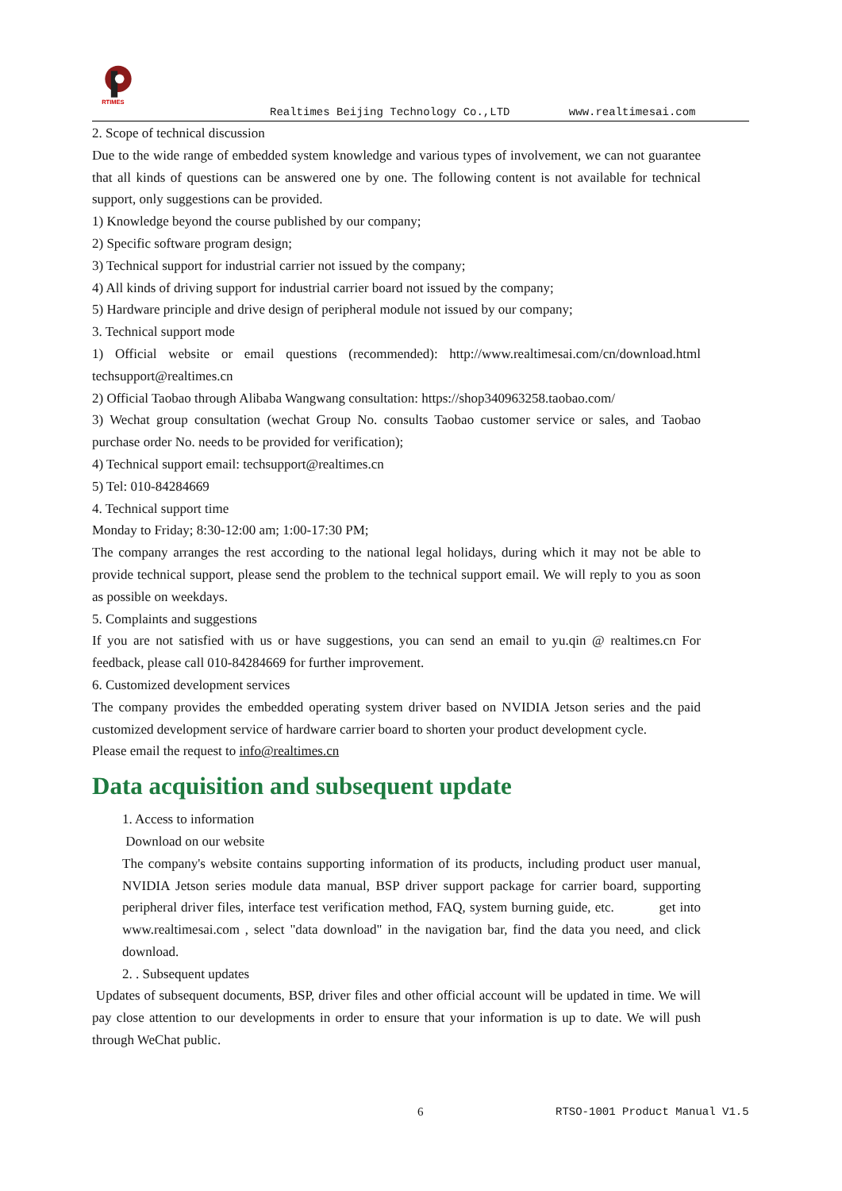RTIMES
Realtimes Beijing Technology Co.,LTD www.realtimesai.com
2. Scope of technical discussion
Due to the wide range of embedded system knowledge and various types of involvement, we can not guarantee that all kinds of questions can be answered one by one. The following content is not available for technical support, only suggestions can be provided.
1) Knowledge beyond the course published by our company;
2) Specific software program design;
3) Technical support for industrial carrier not issued by the company;
4) All kinds of driving support for industrial carrier board not issued by the company;
5) Hardware principle and drive design of peripheral module not issued by our company;
3. Technical support mode
1) Official website or email questions (recommended): http://www.realtimesai.com/cn/download.html techsupport@realtimes.cn
2) Official Taobao through Alibaba Wangwang consultation: https://shop340963258.taobao.com/
3) Wechat group consultation (wechat Group No. consults Taobao customer service or sales, and Taobao purchase order No. needs to be provided for verification);
4) Technical support email: techsupport@realtimes.cn
5) Tel: 010-84284669
4. Technical support time
Monday to Friday; 8:30-12:00 am; 1:00-17:30 PM;
The company arranges the rest according to the national legal holidays, during which it may not be able to provide technical support, please send the problem to the technical support email. We will reply to you as soon as possible on weekdays.
5. Complaints and suggestions
If you are not satisfied with us or have suggestions, you can send an email to yu.qin @ realtimes.cn For feedback, please call 010-84284669 for further improvement.
6. Customized development services
The company provides the embedded operating system driver based on NVIDIA Jetson series and the paid customized development service of hardware carrier board to shorten your product development cycle.
Please email the request to info@realtimes.cn
Data acquisition and subsequent update
1. Access to information
Download on our website
The company's website contains supporting information of its products, including product user manual, NVIDIA Jetson series module data manual, BSP driver support package for carrier board, supporting peripheral driver files, interface test verification method, FAQ, system burning guide, etc. get into www.realtimesai.com , select "data download" in the navigation bar, find the data you need, and click download.
2. . Subsequent updates
Updates of subsequent documents, BSP, driver files and other official account will be updated in time. We will pay close attention to our developments in order to ensure that your information is up to date. We will push through WeChat public.
6 RTSO-1001 Product Manual V1.5